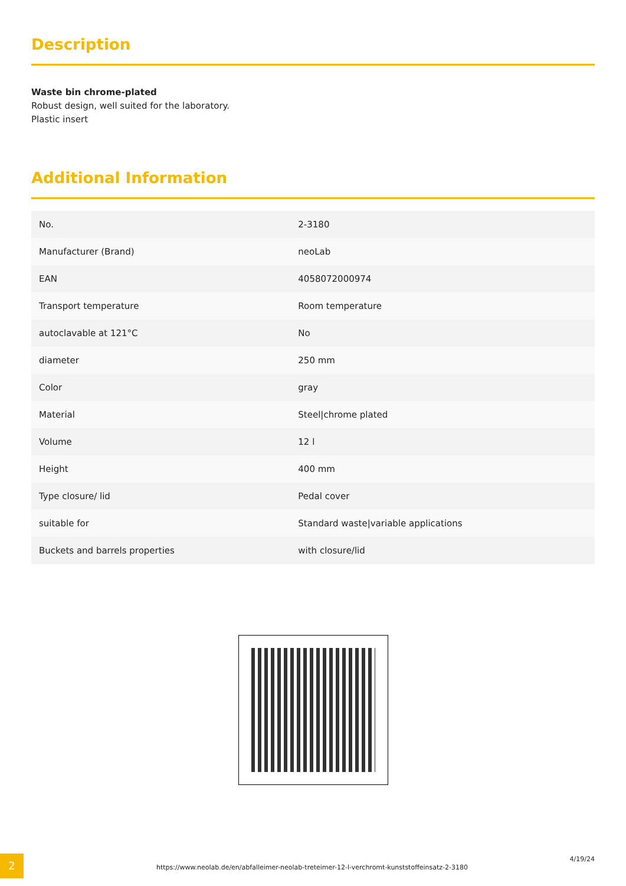Description
Waste bin chrome-plated
Robust design, well suited for the laboratory.
Plastic insert
Additional Information
| No. | 2-3180 |
| Manufacturer (Brand) | neoLab |
| EAN | 4058072000974 |
| Transport temperature | Room temperature |
| autoclavable at 121°C | No |
| diameter | 250 mm |
| Color | gray |
| Material | Steel/chrome plated |
| Volume | 12 l |
| Height | 400 mm |
| Type closure/ lid | Pedal cover |
| suitable for | Standard waste/variable applications |
| Buckets and barrels properties | with closure/lid |
2
https://www.neolab.de/en/abfalleimer-neolab-treteimer-12-l-verchromt-kunststoffeinsatz-2-3180
4/19/24